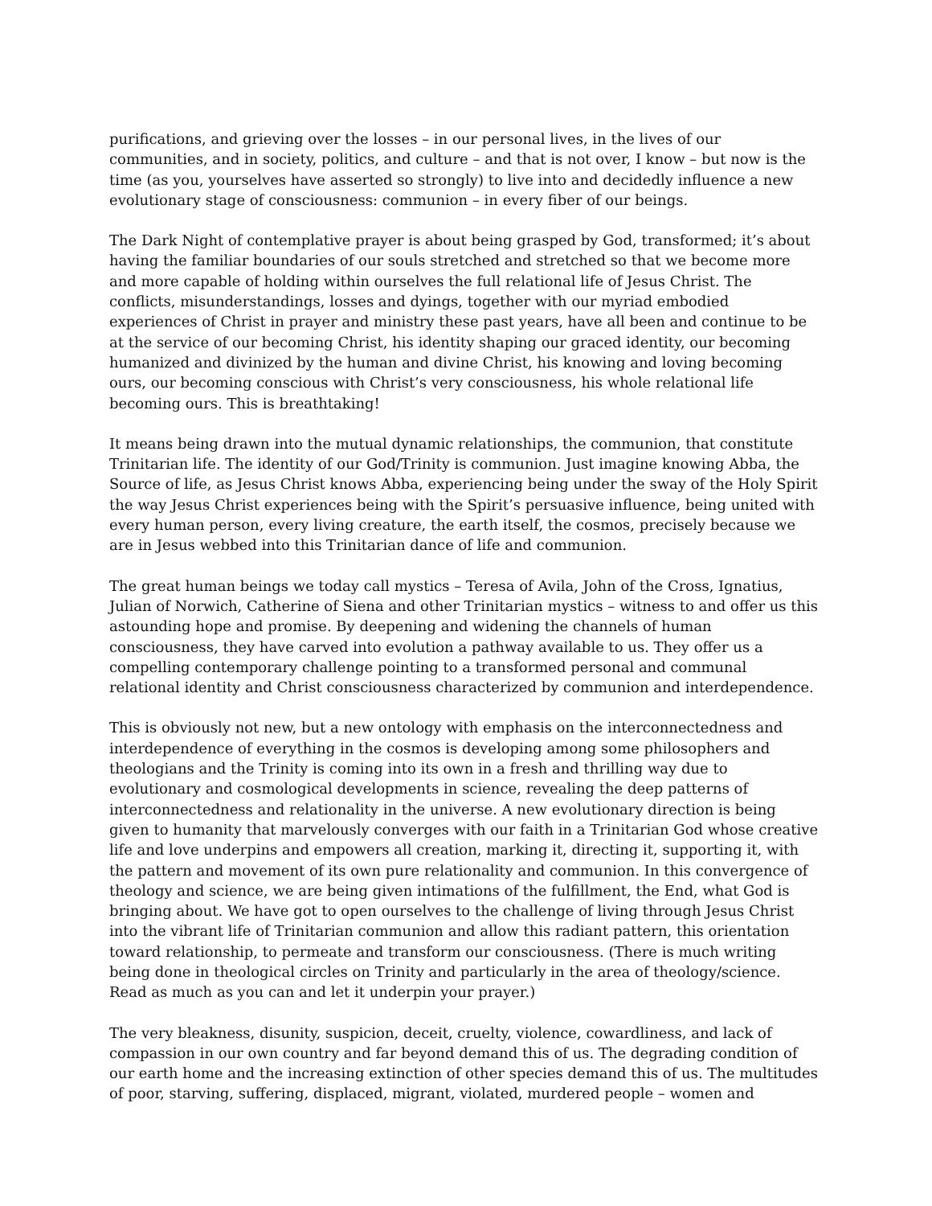purifications, and grieving over the losses – in our personal lives, in the lives of our communities, and in society, politics, and culture – and that is not over, I know – but now is the time (as you, yourselves have asserted so strongly) to live into and decidedly influence a new evolutionary stage of consciousness: communion – in every fiber of our beings.
The Dark Night of contemplative prayer is about being grasped by God, transformed; it’s about having the familiar boundaries of our souls stretched and stretched so that we become more and more capable of holding within ourselves the full relational life of Jesus Christ. The conflicts, misunderstandings, losses and dyings, together with our myriad embodied experiences of Christ in prayer and ministry these past years, have all been and continue to be at the service of our becoming Christ, his identity shaping our graced identity, our becoming humanized and divinized by the human and divine Christ, his knowing and loving becoming ours, our becoming conscious with Christ’s very consciousness, his whole relational life becoming ours. This is breathtaking!
It means being drawn into the mutual dynamic relationships, the communion, that constitute Trinitarian life. The identity of our God/Trinity is communion. Just imagine knowing Abba, the Source of life, as Jesus Christ knows Abba, experiencing being under the sway of the Holy Spirit the way Jesus Christ experiences being with the Spirit’s persuasive influence, being united with every human person, every living creature, the earth itself, the cosmos, precisely because we are in Jesus webbed into this Trinitarian dance of life and communion.
The great human beings we today call mystics – Teresa of Avila, John of the Cross, Ignatius, Julian of Norwich, Catherine of Siena and other Trinitarian mystics – witness to and offer us this astounding hope and promise. By deepening and widening the channels of human consciousness, they have carved into evolution a pathway available to us. They offer us a compelling contemporary challenge pointing to a transformed personal and communal relational identity and Christ consciousness characterized by communion and interdependence.
This is obviously not new, but a new ontology with emphasis on the interconnectedness and interdependence of everything in the cosmos is developing among some philosophers and theologians and the Trinity is coming into its own in a fresh and thrilling way due to evolutionary and cosmological developments in science, revealing the deep patterns of interconnectedness and relationality in the universe. A new evolutionary direction is being given to humanity that marvelously converges with our faith in a Trinitarian God whose creative life and love underpins and empowers all creation, marking it, directing it, supporting it, with the pattern and movement of its own pure relationality and communion. In this convergence of theology and science, we are being given intimations of the fulfillment, the End, what God is bringing about. We have got to open ourselves to the challenge of living through Jesus Christ into the vibrant life of Trinitarian communion and allow this radiant pattern, this orientation toward relationship, to permeate and transform our consciousness. (There is much writing being done in theological circles on Trinity and particularly in the area of theology/science. Read as much as you can and let it underpin your prayer.)
The very bleakness, disunity, suspicion, deceit, cruelty, violence, cowardliness, and lack of compassion in our own country and far beyond demand this of us. The degrading condition of our earth home and the increasing extinction of other species demand this of us. The multitudes of poor, starving, suffering, displaced, migrant, violated, murdered people – women and